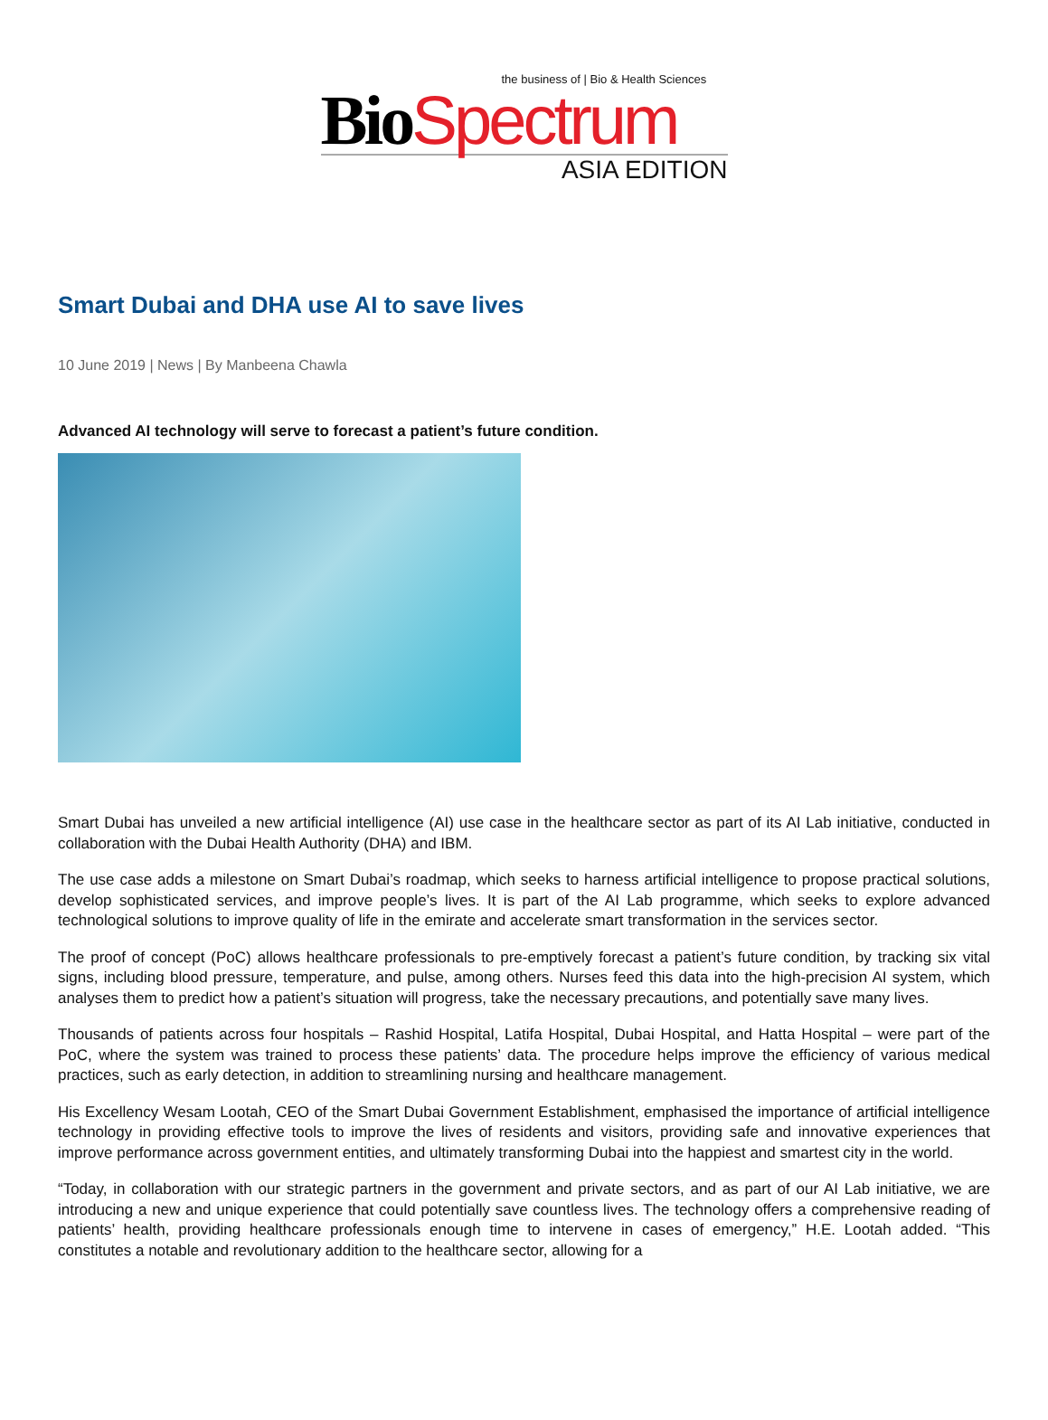the business of | Bio & Health Sciences
Bio Spectrum
ASIA EDITION
Smart Dubai and DHA use AI to save lives
10 June 2019 | News | By Manbeena Chawla
Advanced AI technology will serve to forecast a patient’s future condition.
Smart Dubai has unveiled a new artificial intelligence (AI) use case in the healthcare sector as part of its AI Lab initiative, conducted in collaboration with the Dubai Health Authority (DHA) and IBM.
The use case adds a milestone on Smart Dubai’s roadmap, which seeks to harness artificial intelligence to propose practical solutions, develop sophisticated services, and improve people’s lives. It is part of the AI Lab programme, which seeks to explore advanced technological solutions to improve quality of life in the emirate and accelerate smart transformation in the services sector.
The proof of concept (PoC) allows healthcare professionals to pre-emptively forecast a patient’s future condition, by tracking six vital signs, including blood pressure, temperature, and pulse, among others. Nurses feed this data into the high-precision AI system, which analyses them to predict how a patient’s situation will progress, take the necessary precautions, and potentially save many lives.
Thousands of patients across four hospitals – Rashid Hospital, Latifa Hospital, Dubai Hospital, and Hatta Hospital – were part of the PoC, where the system was trained to process these patients’ data. The procedure helps improve the efficiency of various medical practices, such as early detection, in addition to streamlining nursing and healthcare management.
His Excellency Wesam Lootah, CEO of the Smart Dubai Government Establishment, emphasised the importance of artificial intelligence technology in providing effective tools to improve the lives of residents and visitors, providing safe and innovative experiences that improve performance across government entities, and ultimately transforming Dubai into the happiest and smartest city in the world.
“Today, in collaboration with our strategic partners in the government and private sectors, and as part of our AI Lab initiative, we are introducing a new and unique experience that could potentially save countless lives. The technology offers a comprehensive reading of patients’ health, providing healthcare professionals enough time to intervene in cases of emergency,” H.E. Lootah added. “This constitutes a notable and revolutionary addition to the healthcare sector, allowing for a